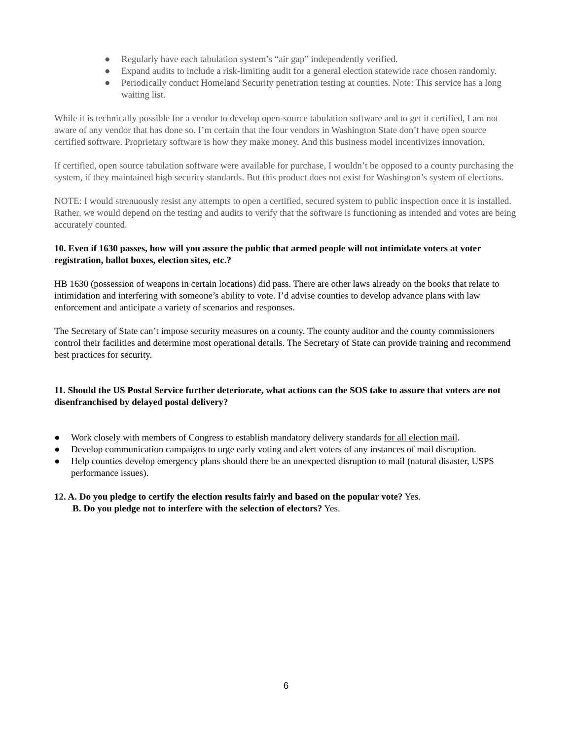● Regularly have each tabulation system’s “air gap” independently verified.
● Expand audits to include a risk-limiting audit for a general election statewide race chosen randomly.
● Periodically conduct Homeland Security penetration testing at counties. Note: This service has a long waiting list.
While it is technically possible for a vendor to develop open-source tabulation software and to get it certified, I am not aware of any vendor that has done so. I’m certain that the four vendors in Washington State don’t have open source certified software. Proprietary software is how they make money. And this business model incentivizes innovation.
If certified, open source tabulation software were available for purchase, I wouldn’t be opposed to a county purchasing the system, if they maintained high security standards. But this product does not exist for Washington’s system of elections.
NOTE: I would strenuously resist any attempts to open a certified, secured system to public inspection once it is installed. Rather, we would depend on the testing and audits to verify that the software is functioning as intended and votes are being accurately counted.
10. Even if 1630 passes, how will you assure the public that armed people will not intimidate voters at voter registration, ballot boxes, election sites, etc.?
HB 1630 (possession of weapons in certain locations) did pass. There are other laws already on the books that relate to intimidation and interfering with someone’s ability to vote. I’d advise counties to develop advance plans with law enforcement and anticipate a variety of scenarios and responses.
The Secretary of State can’t impose security measures on a county. The county auditor and the county commissioners control their facilities and determine most operational details. The Secretary of State can provide training and recommend best practices for security.
11. Should the US Postal Service further deteriorate, what actions can the SOS take to assure that voters are not disenfranchised by delayed postal delivery?
● Work closely with members of Congress to establish mandatory delivery standards for all election mail.
● Develop communication campaigns to urge early voting and alert voters of any instances of mail disruption.
● Help counties develop emergency plans should there be an unexpected disruption to mail (natural disaster, USPS performance issues).
12. A. Do you pledge to certify the election results fairly and based on the popular vote? Yes.
B. Do you pledge not to interfere with the selection of electors? Yes.
6